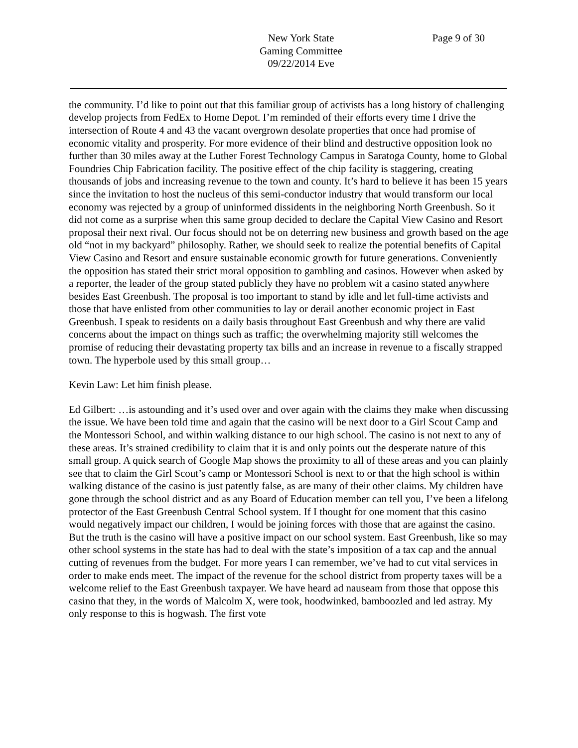New York State
Gaming Committee
09/22/2014 Eve
Page 9 of 30
the community. I’d like to point out that this familiar group of activists has a long history of challenging develop projects from FedEx to Home Depot. I’m reminded of their efforts every time I drive the intersection of Route 4 and 43 the vacant overgrown desolate properties that once had promise of economic vitality and prosperity. For more evidence of their blind and destructive opposition look no further than 30 miles away at the Luther Forest Technology Campus in Saratoga County, home to Global Foundries Chip Fabrication facility. The positive effect of the chip facility is staggering, creating thousands of jobs and increasing revenue to the town and county. It’s hard to believe it has been 15 years since the invitation to host the nucleus of this semi-conductor industry that would transform our local economy was rejected by a group of uninformed dissidents in the neighboring North Greenbush. So it did not come as a surprise when this same group decided to declare the Capital View Casino and Resort proposal their next rival. Our focus should not be on deterring new business and growth based on the age old “not in my backyard” philosophy. Rather, we should seek to realize the potential benefits of Capital View Casino and Resort and ensure sustainable economic growth for future generations. Conveniently the opposition has stated their strict moral opposition to gambling and casinos. However when asked by a reporter, the leader of the group stated publicly they have no problem wit a casino stated anywhere besides East Greenbush. The proposal is too important to stand by idle and let full-time activists and those that have enlisted from other communities to lay or derail another economic project in East Greenbush. I speak to residents on a daily basis throughout East Greenbush and why there are valid concerns about the impact on things such as traffic; the overwhelming majority still welcomes the promise of reducing their devastating property tax bills and an increase in revenue to a fiscally strapped town. The hyperbole used by this small group…
Kevin Law: Let him finish please.
Ed Gilbert: …is astounding and it’s used over and over again with the claims they make when discussing the issue. We have been told time and again that the casino will be next door to a Girl Scout Camp and the Montessori School, and within walking distance to our high school. The casino is not next to any of these areas. It’s strained credibility to claim that it is and only points out the desperate nature of this small group. A quick search of Google Map shows the proximity to all of these areas and you can plainly see that to claim the Girl Scout’s camp or Montessori School is next to or that the high school is within walking distance of the casino is just patently false, as are many of their other claims. My children have gone through the school district and as any Board of Education member can tell you, I’ve been a lifelong protector of the East Greenbush Central School system. If I thought for one moment that this casino would negatively impact our children, I would be joining forces with those that are against the casino. But the truth is the casino will have a positive impact on our school system. East Greenbush, like so may other school systems in the state has had to deal with the state’s imposition of a tax cap and the annual cutting of revenues from the budget. For more years I can remember, we’ve had to cut vital services in order to make ends meet. The impact of the revenue for the school district from property taxes will be a welcome relief to the East Greenbush taxpayer. We have heard ad nauseam from those that oppose this casino that they, in the words of Malcolm X, were took, hoodwinked, bamboozled and led astray. My only response to this is hogwash. The first vote